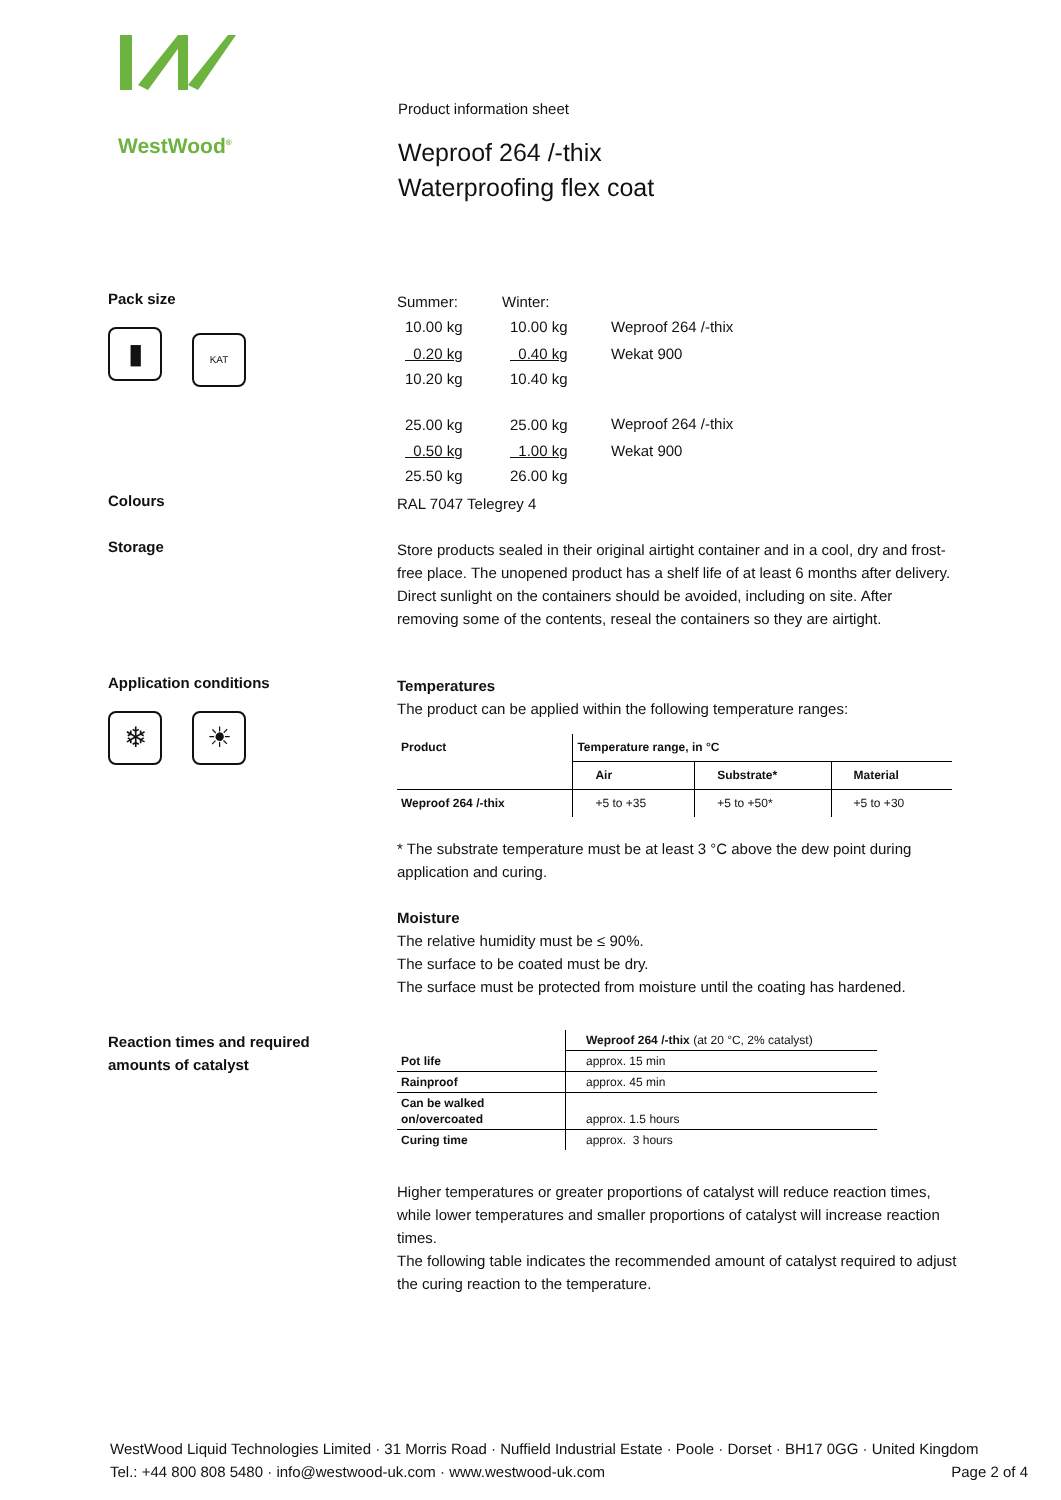WestWood<sup>®</sup>
Product information sheet
Weproof 264 /-thix
Waterproofing flex coat
Pack size
▮ KAT
| Summer: | Winter: | |
| 10.00 kg | 10.00 kg | Weproof 264 /-thix |
| 0.20 kg | 0.40 kg | Wekat 900 |
| 10.20 kg | 10.40 kg | |
| 25.00 kg | 25.00 kg | Weproof 264 /-thix |
| 0.50 kg | 1.00 kg | Wekat 900 |
| 25.50 kg | 26.00 kg | |
Colours
RAL 7047 Telegrey 4
Storage
Store products sealed in their original airtight container and in a cool, dry and frost-free place. The unopened product has a shelf life of at least 6 months after delivery. Direct sunlight on the containers should be avoided, including on site. After removing some of the contents, reseal the containers so they are airtight.
Application conditions
❄ ☀
Temperatures
The product can be applied within the following temperature ranges:
| Product | Temperature range, in °C | | |
| --- | --- | --- | --- |
| | Air | Substrate* | Material |
| Weproof 264 /-thix | +5 to +35 | +5 to +50* | +5 to +30 |
* The substrate temperature must be at least 3 °C above the dew point during application and curing.
Moisture
The relative humidity must be ≤ 90%.
The surface to be coated must be dry.
The surface must be protected from moisture until the coating has hardened.
Reaction times and required
amounts of catalyst
| | Weproof 264 /-thix (at 20 °C, 2% catalyst) |
| Pot life | approx. 15 min |
| Rainproof | approx. 45 min |
| Can be walked on/overcoated | approx. 1.5 hours |
| Curing time | approx. 3 hours |
Higher temperatures or greater proportions of catalyst will reduce reaction times, while lower temperatures and smaller proportions of catalyst will increase reaction times.
The following table indicates the recommended amount of catalyst required to adjust the curing reaction to the temperature.
WestWood Liquid Technologies Limited · 31 Morris Road · Nuffield Industrial Estate · Poole · Dorset · BH17 0GG · United Kingdom
Tel.: +44 800 808 5480 · info@westwood-uk.com · www.westwood-uk.com Page 2 of 4